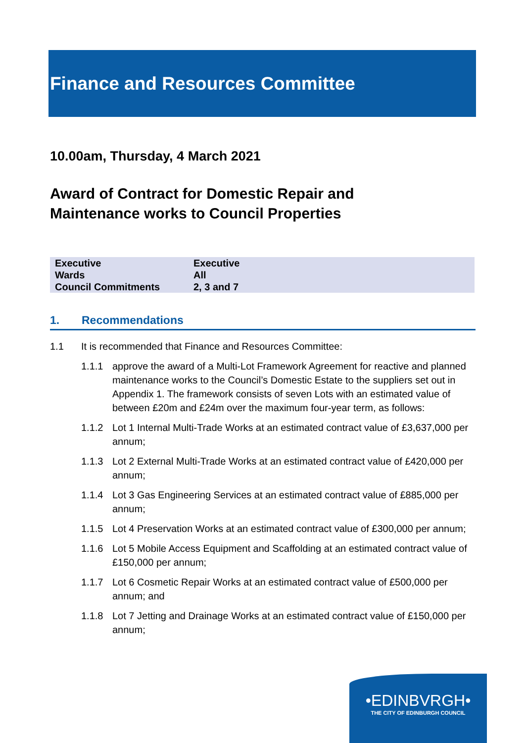Finance and Resources Committee
10.00am, Thursday, 4 March 2021
Award of Contract for Domestic Repair and
Maintenance works to Council Properties
| Executive | Executive |
| Wards | All |
| Council Commitments | 2, 3 and 7 |
1. Recommendations
1.1 It is recommended that Finance and Resources Committee:
1.1.1 approve the award of a Multi-Lot Framework Agreement for reactive and planned maintenance works to the Council’s Domestic Estate to the suppliers set out in Appendix 1. The framework consists of seven Lots with an estimated value of between £20m and £24m over the maximum four-year term, as follows:
1.1.2 Lot 1 Internal Multi-Trade Works at an estimated contract value of £3,637,000 per annum;
1.1.3 Lot 2 External Multi-Trade Works at an estimated contract value of £420,000 per annum;
1.1.4 Lot 3 Gas Engineering Services at an estimated contract value of £885,000 per annum;
1.1.5 Lot 4 Preservation Works at an estimated contract value of £300,000 per annum;
1.1.6 Lot 5 Mobile Access Equipment and Scaffolding at an estimated contract value of £150,000 per annum;
1.1.7 Lot 6 Cosmetic Repair Works at an estimated contract value of £500,000 per annum; and
1.1.8 Lot 7 Jetting and Drainage Works at an estimated contract value of £150,000 per annum;
•EDINBVRGH•
THE CITY OF EDINBURGH COUNCIL